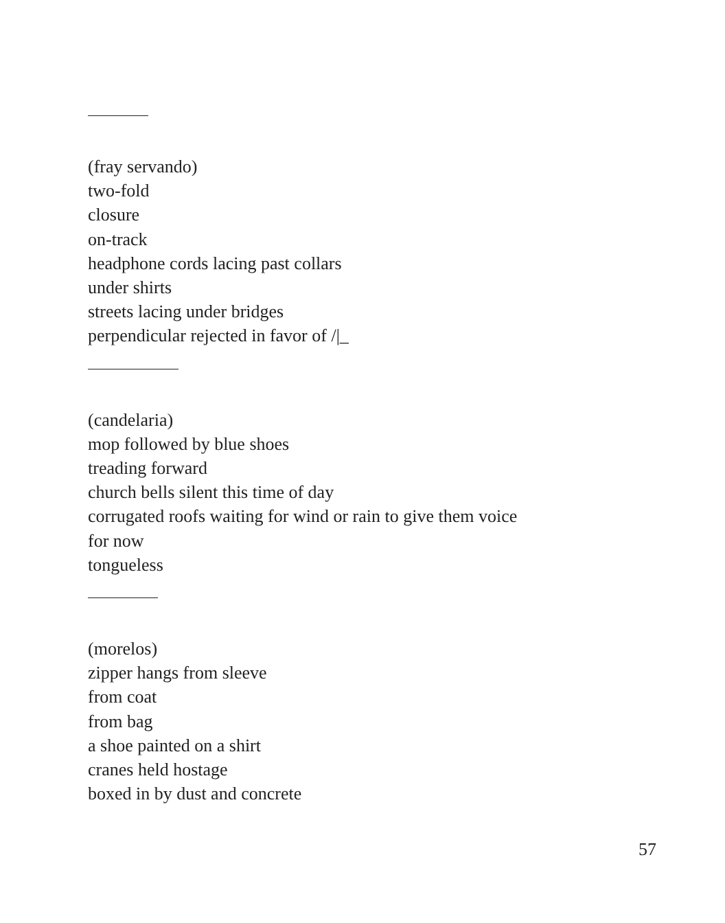(fray servando)
two-fold
closure
on-track
headphone cords lacing past collars
under shirts
streets lacing under bridges
perpendicular rejected in favor of /|_
(candelaria)
mop followed by blue shoes
treading forward
church bells silent this time of day
corrugated roofs waiting for wind or rain to give them voice
for now
tongueless
(morelos)
zipper hangs from sleeve
from coat
from bag
a shoe painted on a shirt
cranes held hostage
boxed in by dust and concrete
57